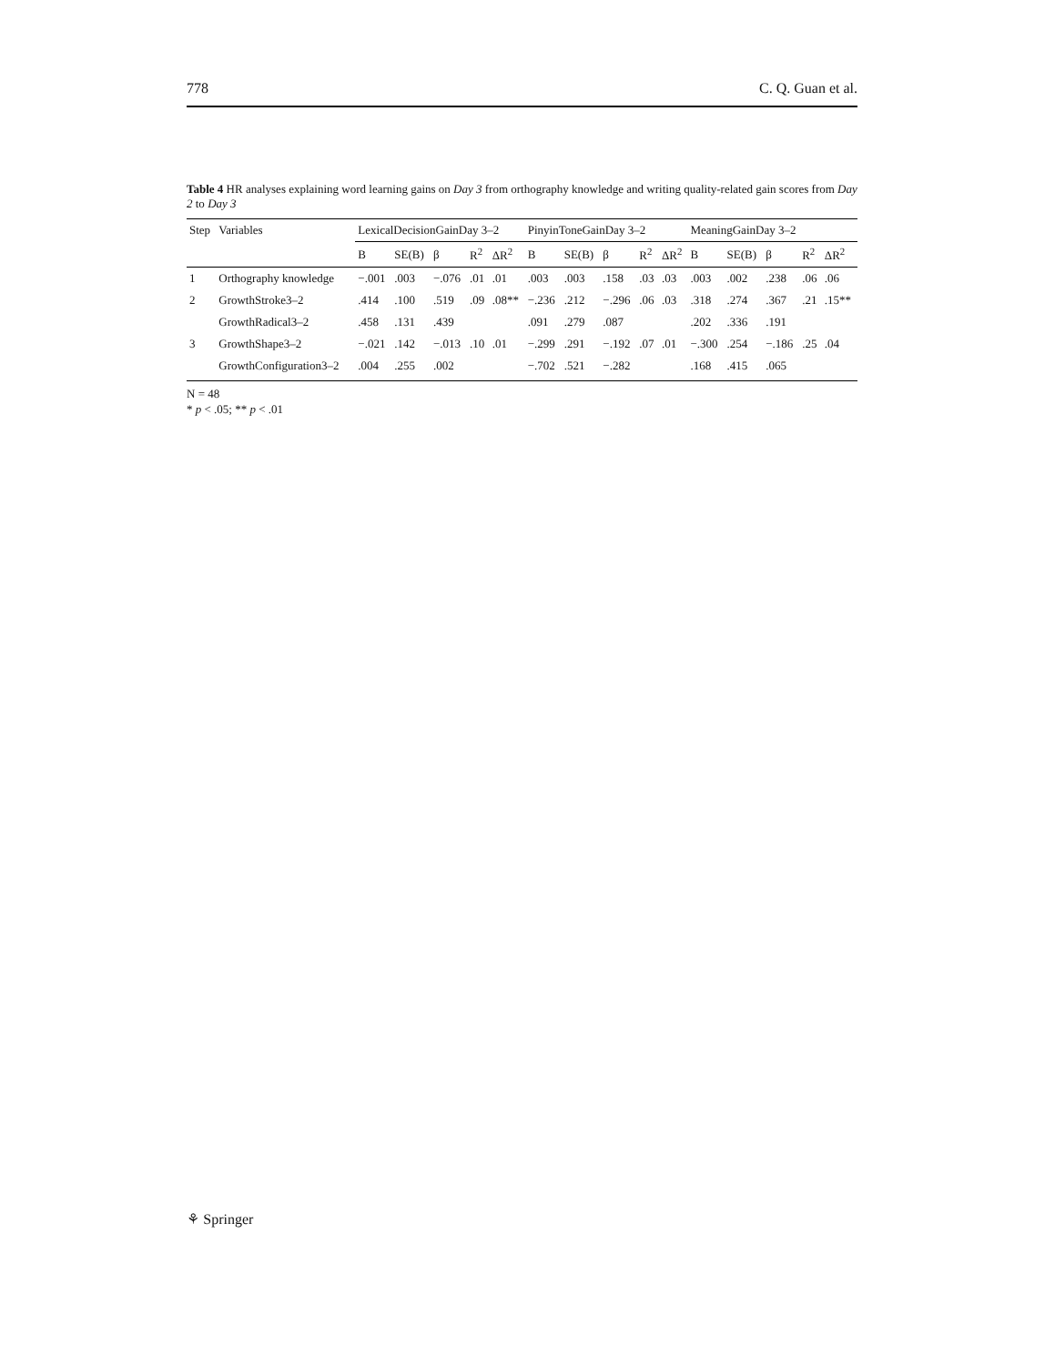778 C. Q. Guan et al.
Table 4 HR analyses explaining word learning gains on Day 3 from orthography knowledge and writing quality-related gain scores from Day 2 to Day 3
| Step | Variables | LexicalDecisionGainDay 3–2 | | | | | PinyinToneGainDay 3–2 | | | | | MeaningGainDay 3–2 | | | | |
| --- | --- | --- | --- | --- | --- | --- | --- | --- | --- | --- | --- | --- | --- | --- | --- | --- |
| | | B | SE(B) | β | R<sup>2</sup> | ΔR<sup>2</sup> | B | SE(B) | β | R<sup>2</sup> | ΔR<sup>2</sup> | B | SE(B) | β | R<sup>2</sup> | ΔR<sup>2</sup> |
| 1 | Orthography knowledge | −.001 | .003 | −.076 | .01 | .01 | .003 | .003 | .158 | .03 | .03 | .003 | .002 | .238 | .06 | .06 |
| 2 | GrowthStroke3–2 | .414 | .100 | .519 | .09 | .08** | −.236 | .212 | −.296 | .06 | .03 | .318 | .274 | .367 | .21 | .15** |
| | GrowthRadical3–2 | .458 | .131 | .439 | | | .091 | .279 | .087 | | | .202 | .336 | .191 | | |
| 3 | GrowthShape3–2 | −.021 | .142 | −.013 | .10 | .01 | −.299 | .291 | −.192 | .07 | .01 | −.300 | .254 | −.186 | .25 | .04 |
| | GrowthConfiguration3–2 | .004 | .255 | .002 | | | −.702 | .521 | −.282 | | | .168 | .415 | .065 | | |
N = 48
* p < .05; ** p < .01
⚘ Springer